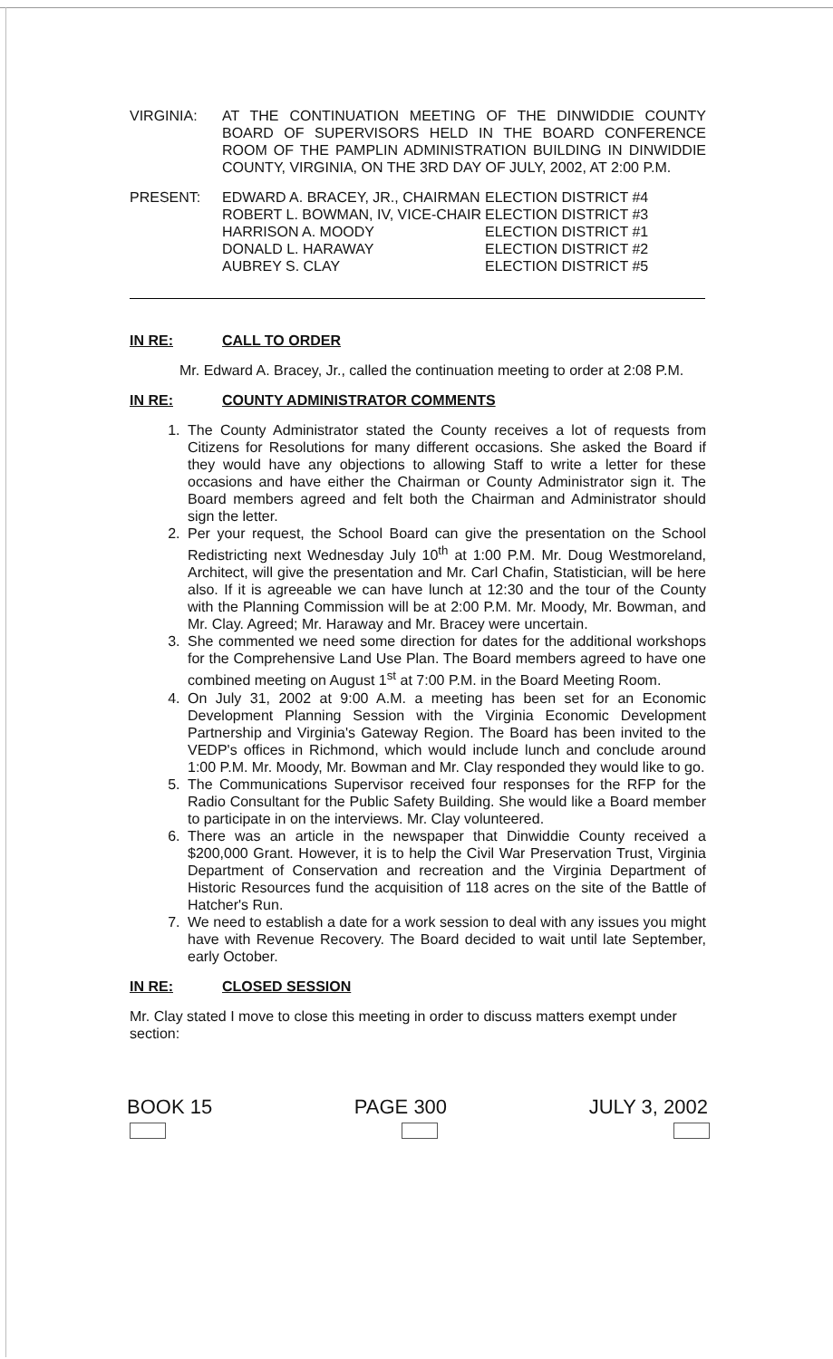VIRGINIA: AT THE CONTINUATION MEETING OF THE DINWIDDIE COUNTY BOARD OF SUPERVISORS HELD IN THE BOARD CONFERENCE ROOM OF THE PAMPLIN ADMINISTRATION BUILDING IN DINWIDDIE COUNTY, VIRGINIA, ON THE 3RD DAY OF JULY, 2002, AT 2:00 P.M.
PRESENT: EDWARD A. BRACEY, JR., CHAIRMAN
ROBERT L. BOWMAN, IV, VICE-CHAIR
HARRISON A. MOODY
DONALD L. HARAWAY
AUBREY S. CLAY
ELECTION DISTRICT #4
ELECTION DISTRICT #3
ELECTION DISTRICT #1
ELECTION DISTRICT #2
ELECTION DISTRICT #5
IN RE: CALL TO ORDER
Mr. Edward A. Bracey, Jr., called the continuation meeting to order at 2:08 P.M.
IN RE: COUNTY ADMINISTRATOR COMMENTS
1. The County Administrator stated the County receives a lot of requests from Citizens for Resolutions for many different occasions. She asked the Board if they would have any objections to allowing Staff to write a letter for these occasions and have either the Chairman or County Administrator sign it. The Board members agreed and felt both the Chairman and Administrator should sign the letter.
2. Per your request, the School Board can give the presentation on the School Redistricting next Wednesday July 10<sup>th</sup> at 1:00 P.M. Mr. Doug Westmoreland, Architect, will give the presentation and Mr. Carl Chafin, Statistician, will be here also. If it is agreeable we can have lunch at 12:30 and the tour of the County with the Planning Commission will be at 2:00 P.M. Mr. Moody, Mr. Bowman, and Mr. Clay. Agreed; Mr. Haraway and Mr. Bracey were uncertain.
3. She commented we need some direction for dates for the additional workshops for the Comprehensive Land Use Plan. The Board members agreed to have one combined meeting on August 1<sup>st</sup> at 7:00 P.M. in the Board Meeting Room.
4. On July 31, 2002 at 9:00 A.M. a meeting has been set for an Economic Development Planning Session with the Virginia Economic Development Partnership and Virginia's Gateway Region. The Board has been invited to the VEDP's offices in Richmond, which would include lunch and conclude around 1:00 P.M. Mr. Moody, Mr. Bowman and Mr. Clay responded they would like to go.
5. The Communications Supervisor received four responses for the RFP for the Radio Consultant for the Public Safety Building. She would like a Board member to participate in on the interviews. Mr. Clay volunteered.
6. There was an article in the newspaper that Dinwiddie County received a $200,000 Grant. However, it is to help the Civil War Preservation Trust, Virginia Department of Conservation and recreation and the Virginia Department of Historic Resources fund the acquisition of 118 acres on the site of the Battle of Hatcher's Run.
7. We need to establish a date for a work session to deal with any issues you might have with Revenue Recovery. The Board decided to wait until late September, early October.
IN RE: CLOSED SESSION
Mr. Clay stated I move to close this meeting in order to discuss matters exempt under section:
BOOK 15 PAGE 300 JULY 3, 2002